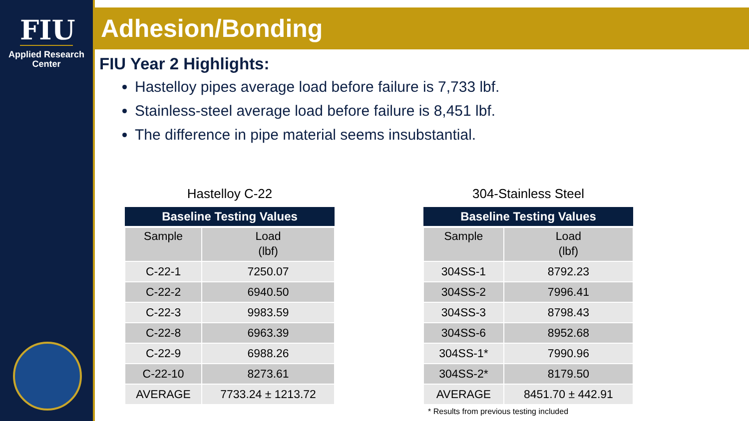FIU
Applied Research
Center
Adhesion/Bonding
FIU Year 2 Highlights:
Hastelloy pipes average load before failure is 7,733 lbf.
Stainless-steel average load before failure is 8,451 lbf.
The difference in pipe material seems insubstantial.
Hastelloy C-22
| Baseline Testing Values | |
| --- | --- |
| Sample | Load (lbf) |
| C-22-1 | 7250.07 |
| C-22-2 | 6940.50 |
| C-22-3 | 9983.59 |
| C-22-8 | 6963.39 |
| C-22-9 | 6988.26 |
| C-22-10 | 8273.61 |
| AVERAGE | 7733.24 ± 1213.72 |
304-Stainless Steel
| Baseline Testing Values | |
| --- | --- |
| Sample | Load (lbf) |
| 304SS-1 | 8792.23 |
| 304SS-2 | 7996.41 |
| 304SS-3 | 8798.43 |
| 304SS-6 | 8952.68 |
| 304SS-1* | 7990.96 |
| 304SS-2* | 8179.50 |
| AVERAGE | 8451.70 ± 442.91 |
* Results from previous testing included